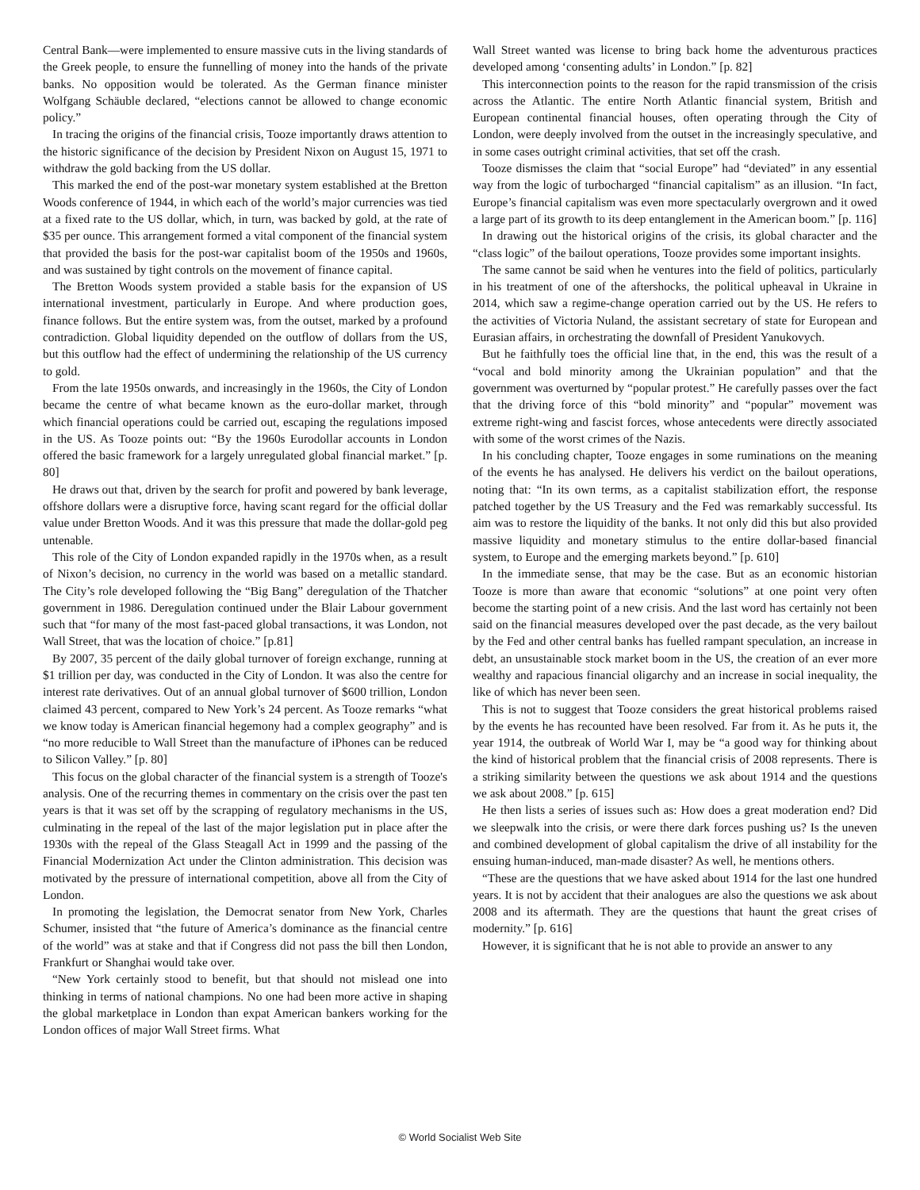Central Bank—were implemented to ensure massive cuts in the living standards of the Greek people, to ensure the funnelling of money into the hands of the private banks. No opposition would be tolerated. As the German finance minister Wolfgang Schäuble declared, “elections cannot be allowed to change economic policy.”
In tracing the origins of the financial crisis, Tooze importantly draws attention to the historic significance of the decision by President Nixon on August 15, 1971 to withdraw the gold backing from the US dollar.
This marked the end of the post-war monetary system established at the Bretton Woods conference of 1944, in which each of the world’s major currencies was tied at a fixed rate to the US dollar, which, in turn, was backed by gold, at the rate of $35 per ounce. This arrangement formed a vital component of the financial system that provided the basis for the post-war capitalist boom of the 1950s and 1960s, and was sustained by tight controls on the movement of finance capital.
The Bretton Woods system provided a stable basis for the expansion of US international investment, particularly in Europe. And where production goes, finance follows. But the entire system was, from the outset, marked by a profound contradiction. Global liquidity depended on the outflow of dollars from the US, but this outflow had the effect of undermining the relationship of the US currency to gold.
From the late 1950s onwards, and increasingly in the 1960s, the City of London became the centre of what became known as the euro-dollar market, through which financial operations could be carried out, escaping the regulations imposed in the US. As Tooze points out: “By the 1960s Eurodollar accounts in London offered the basic framework for a largely unregulated global financial market.” [p. 80]
He draws out that, driven by the search for profit and powered by bank leverage, offshore dollars were a disruptive force, having scant regard for the official dollar value under Bretton Woods. And it was this pressure that made the dollar-gold peg untenable.
This role of the City of London expanded rapidly in the 1970s when, as a result of Nixon’s decision, no currency in the world was based on a metallic standard. The City’s role developed following the “Big Bang” deregulation of the Thatcher government in 1986. Deregulation continued under the Blair Labour government such that “for many of the most fast-paced global transactions, it was London, not Wall Street, that was the location of choice.” [p.81]
By 2007, 35 percent of the daily global turnover of foreign exchange, running at $1 trillion per day, was conducted in the City of London. It was also the centre for interest rate derivatives. Out of an annual global turnover of $600 trillion, London claimed 43 percent, compared to New York’s 24 percent. As Tooze remarks “what we know today is American financial hegemony had a complex geography” and is “no more reducible to Wall Street than the manufacture of iPhones can be reduced to Silicon Valley.” [p. 80]
This focus on the global character of the financial system is a strength of Tooze's analysis. One of the recurring themes in commentary on the crisis over the past ten years is that it was set off by the scrapping of regulatory mechanisms in the US, culminating in the repeal of the last of the major legislation put in place after the 1930s with the repeal of the Glass Steagall Act in 1999 and the passing of the Financial Modernization Act under the Clinton administration. This decision was motivated by the pressure of international competition, above all from the City of London.
In promoting the legislation, the Democrat senator from New York, Charles Schumer, insisted that “the future of America’s dominance as the financial centre of the world” was at stake and that if Congress did not pass the bill then London, Frankfurt or Shanghai would take over.
“New York certainly stood to benefit, but that should not mislead one into thinking in terms of national champions. No one had been more active in shaping the global marketplace in London than expat American bankers working for the London offices of major Wall Street firms. What
Wall Street wanted was license to bring back home the adventurous practices developed among ‘consenting adults’ in London.” [p. 82]
This interconnection points to the reason for the rapid transmission of the crisis across the Atlantic. The entire North Atlantic financial system, British and European continental financial houses, often operating through the City of London, were deeply involved from the outset in the increasingly speculative, and in some cases outright criminal activities, that set off the crash.
Tooze dismisses the claim that “social Europe” had “deviated” in any essential way from the logic of turbocharged “financial capitalism” as an illusion. “In fact, Europe’s financial capitalism was even more spectacularly overgrown and it owed a large part of its growth to its deep entanglement in the American boom.” [p. 116]
In drawing out the historical origins of the crisis, its global character and the “class logic” of the bailout operations, Tooze provides some important insights.
The same cannot be said when he ventures into the field of politics, particularly in his treatment of one of the aftershocks, the political upheaval in Ukraine in 2014, which saw a regime-change operation carried out by the US. He refers to the activities of Victoria Nuland, the assistant secretary of state for European and Eurasian affairs, in orchestrating the downfall of President Yanukovych.
But he faithfully toes the official line that, in the end, this was the result of a “vocal and bold minority among the Ukrainian population” and that the government was overturned by “popular protest.” He carefully passes over the fact that the driving force of this “bold minority” and “popular” movement was extreme right-wing and fascist forces, whose antecedents were directly associated with some of the worst crimes of the Nazis.
In his concluding chapter, Tooze engages in some ruminations on the meaning of the events he has analysed. He delivers his verdict on the bailout operations, noting that: “In its own terms, as a capitalist stabilization effort, the response patched together by the US Treasury and the Fed was remarkably successful. Its aim was to restore the liquidity of the banks. It not only did this but also provided massive liquidity and monetary stimulus to the entire dollar-based financial system, to Europe and the emerging markets beyond.” [p. 610]
In the immediate sense, that may be the case. But as an economic historian Tooze is more than aware that economic “solutions” at one point very often become the starting point of a new crisis. And the last word has certainly not been said on the financial measures developed over the past decade, as the very bailout by the Fed and other central banks has fuelled rampant speculation, an increase in debt, an unsustainable stock market boom in the US, the creation of an ever more wealthy and rapacious financial oligarchy and an increase in social inequality, the like of which has never been seen.
This is not to suggest that Tooze considers the great historical problems raised by the events he has recounted have been resolved. Far from it. As he puts it, the year 1914, the outbreak of World War I, may be “a good way for thinking about the kind of historical problem that the financial crisis of 2008 represents. There is a striking similarity between the questions we ask about 1914 and the questions we ask about 2008.” [p. 615]
He then lists a series of issues such as: How does a great moderation end? Did we sleepwalk into the crisis, or were there dark forces pushing us? Is the uneven and combined development of global capitalism the drive of all instability for the ensuing human-induced, man-made disaster? As well, he mentions others.
“These are the questions that we have asked about 1914 for the last one hundred years. It is not by accident that their analogues are also the questions we ask about 2008 and its aftermath. They are the questions that haunt the great crises of modernity.” [p. 616]
However, it is significant that he is not able to provide an answer to any
© World Socialist Web Site